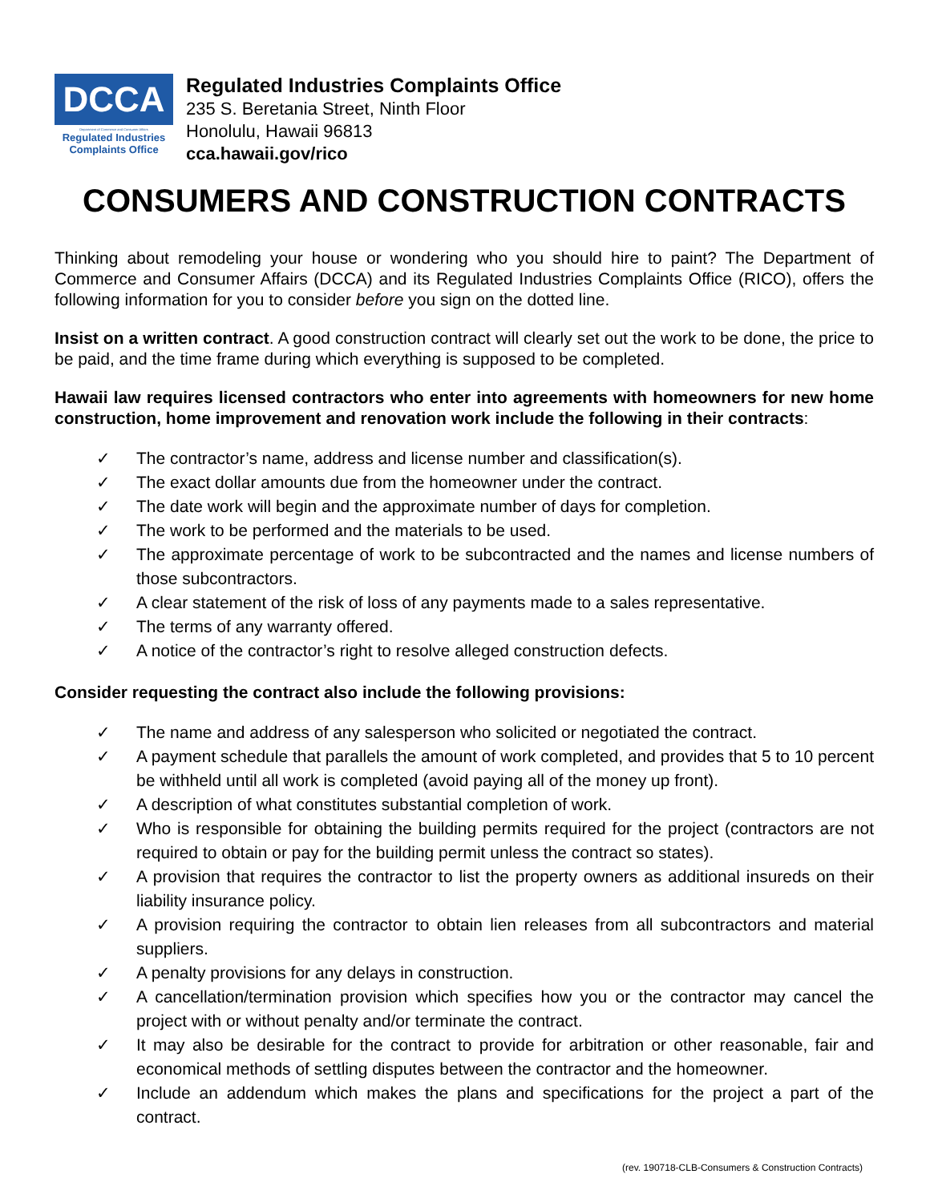DCCA
Department of Commerce and Consumer Affairs
Regulated Industries
Complaints Office
Regulated Industries Complaints Office
235 S. Beretania Street, Ninth Floor
Honolulu, Hawaii 96813
cca.hawaii.gov/rico
CONSUMERS AND CONSTRUCTION CONTRACTS
Thinking about remodeling your house or wondering who you should hire to paint? The Department of Commerce and Consumer Affairs (DCCA) and its Regulated Industries Complaints Office (RICO), offers the following information for you to consider before you sign on the dotted line.
Insist on a written contract. A good construction contract will clearly set out the work to be done, the price to be paid, and the time frame during which everything is supposed to be completed.
Hawaii law requires licensed contractors who enter into agreements with homeowners for new home construction, home improvement and renovation work include the following in their contracts:
✓ The contractor’s name, address and license number and classification(s).
✓ The exact dollar amounts due from the homeowner under the contract.
✓ The date work will begin and the approximate number of days for completion.
✓ The work to be performed and the materials to be used.
✓ The approximate percentage of work to be subcontracted and the names and license numbers of those subcontractors.
✓ A clear statement of the risk of loss of any payments made to a sales representative.
✓ The terms of any warranty offered.
✓ A notice of the contractor’s right to resolve alleged construction defects.
Consider requesting the contract also include the following provisions:
✓ The name and address of any salesperson who solicited or negotiated the contract.
✓ A payment schedule that parallels the amount of work completed, and provides that 5 to 10 percent be withheld until all work is completed (avoid paying all of the money up front).
✓ A description of what constitutes substantial completion of work.
✓ Who is responsible for obtaining the building permits required for the project (contractors are not required to obtain or pay for the building permit unless the contract so states).
✓ A provision that requires the contractor to list the property owners as additional insureds on their liability insurance policy.
✓ A provision requiring the contractor to obtain lien releases from all subcontractors and material suppliers.
✓ A penalty provisions for any delays in construction.
✓ A cancellation/termination provision which specifies how you or the contractor may cancel the project with or without penalty and/or terminate the contract.
✓ It may also be desirable for the contract to provide for arbitration or other reasonable, fair and economical methods of settling disputes between the contractor and the homeowner.
✓ Include an addendum which makes the plans and specifications for the project a part of the contract.
(rev. 190718-CLB-Consumers & Construction Contracts)